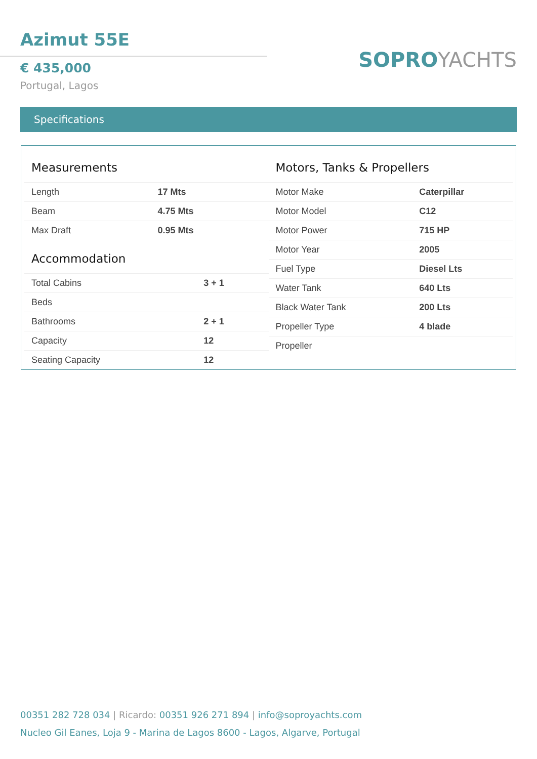Azimut 55E
€ 435,000
Portugal, Lagos
SOPROYACHTS
Specifications
Measurements
| Length | 17 Mts |
| Beam | 4.75 Mts |
| Max Draft | 0.95 Mts |
Accommodation
| Total Cabins | 3 + 1 |
| Beds | |
| Bathrooms | 2 + 1 |
| Capacity | 12 |
| Seating Capacity | 12 |
Motors, Tanks & Propellers
| Motor Make | Caterpillar |
| Motor Model | C12 |
| Motor Power | 715 HP |
| Motor Year | 2005 |
| Fuel Type | Diesel Lts |
| Water Tank | 640 Lts |
| Black Water Tank | 200 Lts |
| Propeller Type | 4 blade |
| Propeller | |
00351 282 728 034 | Ricardo: 00351 926 271 894 | info@soproyachts.com
Nucleo Gil Eanes, Loja 9 - Marina de Lagos 8600 - Lagos, Algarve, Portugal